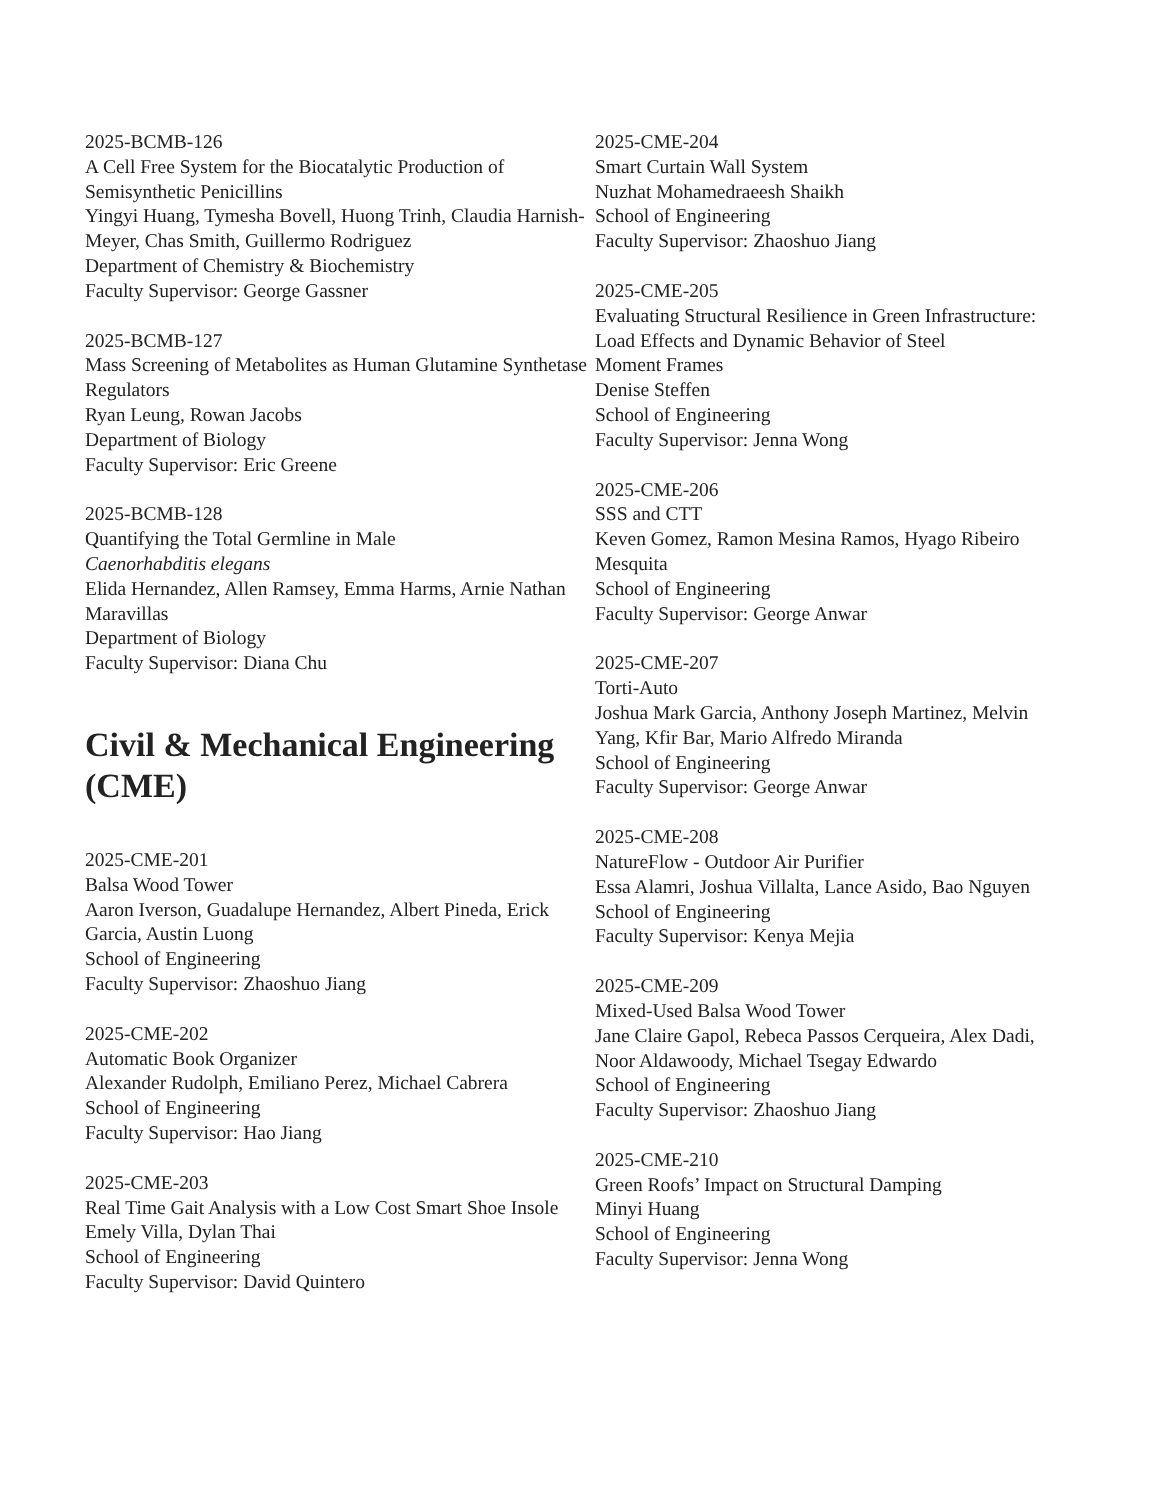2025-BCMB-126
A Cell Free System for the Biocatalytic Production of Semisynthetic Penicillins
Yingyi Huang, Tymesha Bovell, Huong Trinh, Claudia Harnish-Meyer, Chas Smith, Guillermo Rodriguez
Department of Chemistry & Biochemistry
Faculty Supervisor: George Gassner
2025-BCMB-127
Mass Screening of Metabolites as Human Glutamine Synthetase Regulators
Ryan Leung, Rowan Jacobs
Department of Biology
Faculty Supervisor: Eric Greene
2025-BCMB-128
Quantifying the Total Germline in Male
Caenorhabditis elegans
Elida Hernandez, Allen Ramsey, Emma Harms, Arnie Nathan Maravillas
Department of Biology
Faculty Supervisor: Diana Chu
Civil & Mechanical Engineering (CME)
2025-CME-201
Balsa Wood Tower
Aaron Iverson, Guadalupe Hernandez, Albert Pineda, Erick Garcia, Austin Luong
School of Engineering
Faculty Supervisor: Zhaoshuo Jiang
2025-CME-202
Automatic Book Organizer
Alexander Rudolph, Emiliano Perez, Michael Cabrera
School of Engineering
Faculty Supervisor: Hao Jiang
2025-CME-203
Real Time Gait Analysis with a Low Cost Smart Shoe Insole
Emely Villa, Dylan Thai
School of Engineering
Faculty Supervisor: David Quintero
2025-CME-204
Smart Curtain Wall System
Nuzhat Mohamedraeesh Shaikh
School of Engineering
Faculty Supervisor: Zhaoshuo Jiang
2025-CME-205
Evaluating Structural Resilience in Green Infrastructure: Load Effects and Dynamic Behavior of Steel
Moment Frames
Denise Steffen
School of Engineering
Faculty Supervisor: Jenna Wong
2025-CME-206
SSS and CTT
Keven Gomez, Ramon Mesina Ramos, Hyago Ribeiro Mesquita
School of Engineering
Faculty Supervisor: George Anwar
2025-CME-207
Torti-Auto
Joshua Mark Garcia, Anthony Joseph Martinez, Melvin Yang, Kfir Bar, Mario Alfredo Miranda
School of Engineering
Faculty Supervisor: George Anwar
2025-CME-208
NatureFlow - Outdoor Air Purifier
Essa Alamri, Joshua Villalta, Lance Asido, Bao Nguyen
School of Engineering
Faculty Supervisor: Kenya Mejia
2025-CME-209
Mixed-Used Balsa Wood Tower
Jane Claire Gapol, Rebeca Passos Cerqueira, Alex Dadi, Noor Aldawoody, Michael Tsegay Edwardo
School of Engineering
Faculty Supervisor: Zhaoshuo Jiang
2025-CME-210
Green Roofs’ Impact on Structural Damping
Minyi Huang
School of Engineering
Faculty Supervisor: Jenna Wong